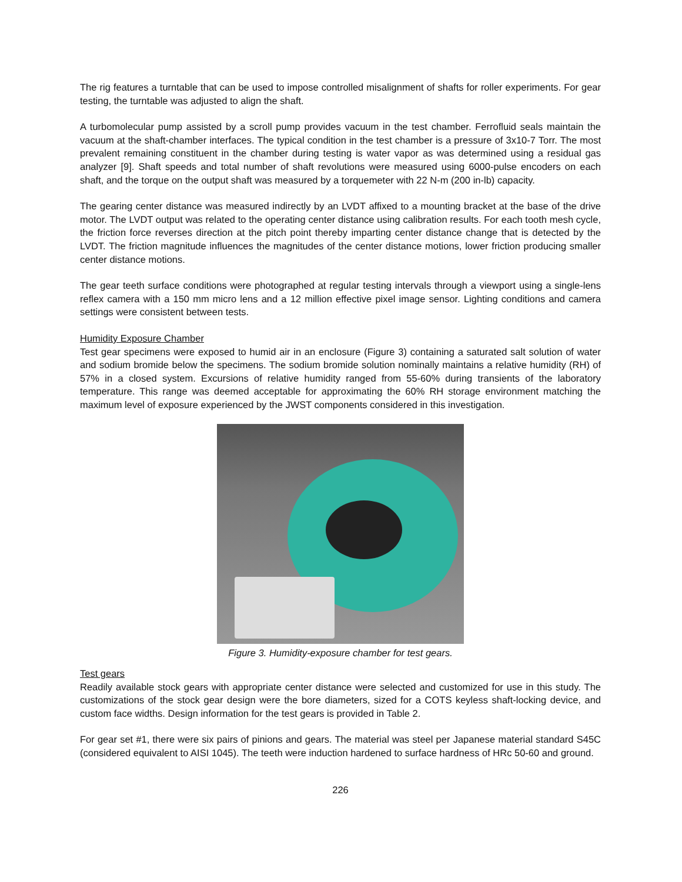The rig features a turntable that can be used to impose controlled misalignment of shafts for roller experiments. For gear testing, the turntable was adjusted to align the shaft.
A turbomolecular pump assisted by a scroll pump provides vacuum in the test chamber. Ferrofluid seals maintain the vacuum at the shaft-chamber interfaces. The typical condition in the test chamber is a pressure of 3x10-7 Torr. The most prevalent remaining constituent in the chamber during testing is water vapor as was determined using a residual gas analyzer [9]. Shaft speeds and total number of shaft revolutions were measured using 6000-pulse encoders on each shaft, and the torque on the output shaft was measured by a torquemeter with 22 N-m (200 in-lb) capacity.
The gearing center distance was measured indirectly by an LVDT affixed to a mounting bracket at the base of the drive motor. The LVDT output was related to the operating center distance using calibration results. For each tooth mesh cycle, the friction force reverses direction at the pitch point thereby imparting center distance change that is detected by the LVDT. The friction magnitude influences the magnitudes of the center distance motions, lower friction producing smaller center distance motions.
The gear teeth surface conditions were photographed at regular testing intervals through a viewport using a single-lens reflex camera with a 150 mm micro lens and a 12 million effective pixel image sensor. Lighting conditions and camera settings were consistent between tests.
Humidity Exposure Chamber
Test gear specimens were exposed to humid air in an enclosure (Figure 3) containing a saturated salt solution of water and sodium bromide below the specimens. The sodium bromide solution nominally maintains a relative humidity (RH) of 57% in a closed system. Excursions of relative humidity ranged from 55-60% during transients of the laboratory temperature. This range was deemed acceptable for approximating the 60% RH storage environment matching the maximum level of exposure experienced by the JWST components considered in this investigation.
Figure 3. Humidity-exposure chamber for test gears.
Test gears
Readily available stock gears with appropriate center distance were selected and customized for use in this study. The customizations of the stock gear design were the bore diameters, sized for a COTS keyless shaft-locking device, and custom face widths. Design information for the test gears is provided in Table 2.
For gear set #1, there were six pairs of pinions and gears. The material was steel per Japanese material standard S45C (considered equivalent to AISI 1045). The teeth were induction hardened to surface hardness of HRc 50-60 and ground.
226